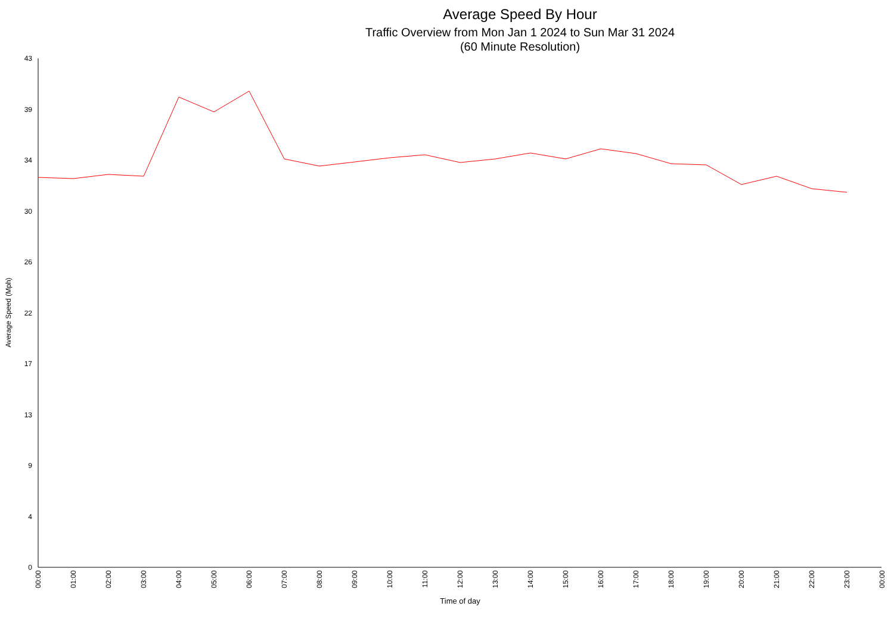Average Speed By Hour
Traffic Overview from Mon Jan 1 2024 to Sun Mar 31 2024
(60 Minute Resolution)
43
39
34
30
26
22
17
13
9
4
0
Average Speed (Mph)
00:00
01:00
02:00
03:00
04:00
05:00
06:00
07:00
08:00
09:00
10:00
11:00
12:00
13:00
14:00
15:00
16:00
17:00
18:00
19:00
20:00
21:00
22:00
23:00
00:00
Time of day